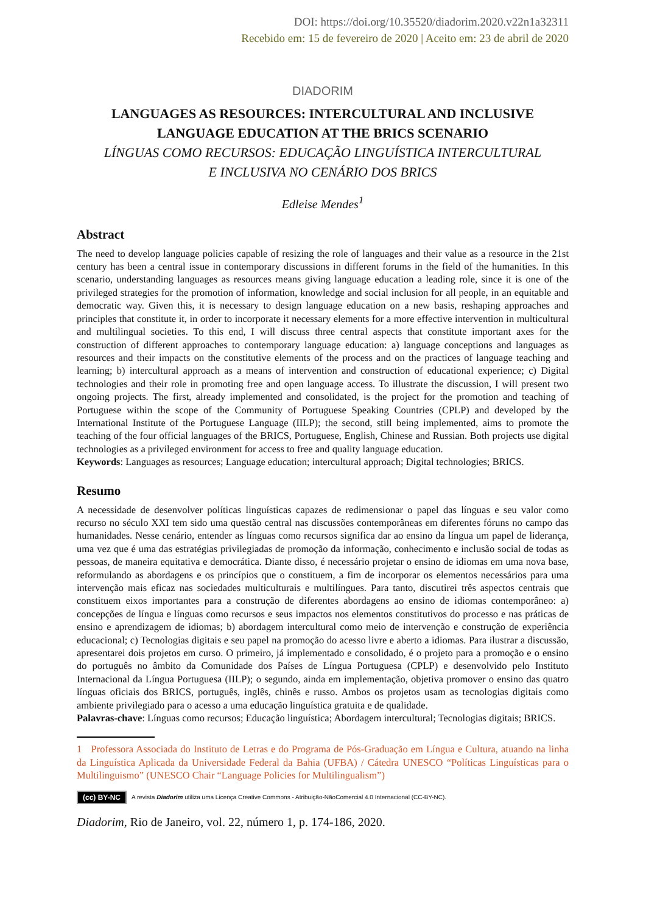DOI: https://doi.org/10.35520/diadorim.2020.v22n1a32311
Recebido em: 15 de fevereiro de 2020 | Aceito em: 23 de abril de 2020
DIADORIM
LANGUAGES AS RESOURCES: INTERCULTURAL AND INCLUSIVE
LANGUAGE EDUCATION AT THE BRICS SCENARIO
LÍNGUAS COMO RECURSOS: EDUCAÇÃO LINGUÍSTICA INTERCULTURAL
E INCLUSIVA NO CENÁRIO DOS BRICS
Edleise Mendes<sup>1</sup>
Abstract
The need to develop language policies capable of resizing the role of languages and their value as a resource in the 21st century has been a central issue in contemporary discussions in different forums in the field of the humanities. In this scenario, understanding languages as resources means giving language education a leading role, since it is one of the privileged strategies for the promotion of information, knowledge and social inclusion for all people, in an equitable and democratic way. Given this, it is necessary to design language education on a new basis, reshaping approaches and principles that constitute it, in order to incorporate it necessary elements for a more effective intervention in multicultural and multilingual societies. To this end, I will discuss three central aspects that constitute important axes for the construction of different approaches to contemporary language education: a) language conceptions and languages as resources and their impacts on the constitutive elements of the process and on the practices of language teaching and learning; b) intercultural approach as a means of intervention and construction of educational experience; c) Digital technologies and their role in promoting free and open language access. To illustrate the discussion, I will present two ongoing projects. The first, already implemented and consolidated, is the project for the promotion and teaching of Portuguese within the scope of the Community of Portuguese Speaking Countries (CPLP) and developed by the International Institute of the Portuguese Language (IILP); the second, still being implemented, aims to promote the teaching of the four official languages of the BRICS, Portuguese, English, Chinese and Russian. Both projects use digital technologies as a privileged environment for access to free and quality language education.
Keywords: Languages as resources; Language education; intercultural approach; Digital technologies; BRICS.
Resumo
A necessidade de desenvolver políticas linguísticas capazes de redimensionar o papel das línguas e seu valor como recurso no século XXI tem sido uma questão central nas discussões contemporâneas em diferentes fóruns no campo das humanidades. Nesse cenário, entender as línguas como recursos significa dar ao ensino da língua um papel de liderança, uma vez que é uma das estratégias privilegiadas de promoção da informação, conhecimento e inclusão social de todas as pessoas, de maneira equitativa e democrática. Diante disso, é necessário projetar o ensino de idiomas em uma nova base, reformulando as abordagens e os princípios que o constituem, a fim de incorporar os elementos necessários para uma intervenção mais eficaz nas sociedades multiculturais e multilíngues. Para tanto, discutirei três aspectos centrais que constituem eixos importantes para a construção de diferentes abordagens ao ensino de idiomas contemporâneo: a) concepções de língua e línguas como recursos e seus impactos nos elementos constitutivos do processo e nas práticas de ensino e aprendizagem de idiomas; b) abordagem intercultural como meio de intervenção e construção de experiência educacional; c) Tecnologias digitais e seu papel na promoção do acesso livre e aberto a idiomas. Para ilustrar a discussão, apresentarei dois projetos em curso. O primeiro, já implementado e consolidado, é o projeto para a promoção e o ensino do português no âmbito da Comunidade dos Países de Língua Portuguesa (CPLP) e desenvolvido pelo Instituto Internacional da Língua Portuguesa (IILP); o segundo, ainda em implementação, objetiva promover o ensino das quatro línguas oficiais dos BRICS, português, inglês, chinês e russo. Ambos os projetos usam as tecnologias digitais como ambiente privilegiado para o acesso a uma educação linguística gratuita e de qualidade.
Palavras-chave: Línguas como recursos; Educação linguística; Abordagem intercultural; Tecnologias digitais; BRICS.
1 Professora Associada do Instituto de Letras e do Programa de Pós-Graduação em Língua e Cultura, atuando na linha da Linguística Aplicada da Universidade Federal da Bahia (UFBA) / Cátedra UNESCO “Políticas Linguísticas para o Multilinguismo” (UNESCO Chair “Language Policies for Multilingualism”)
(cc) BY-NC A revista Diadorim utiliza uma Licença Creative Commons - Atribuição-NãoComercial 4.0 Internacional (CC-BY-NC).
Diadorim, Rio de Janeiro, vol. 22, número 1, p. 174-186, 2020.